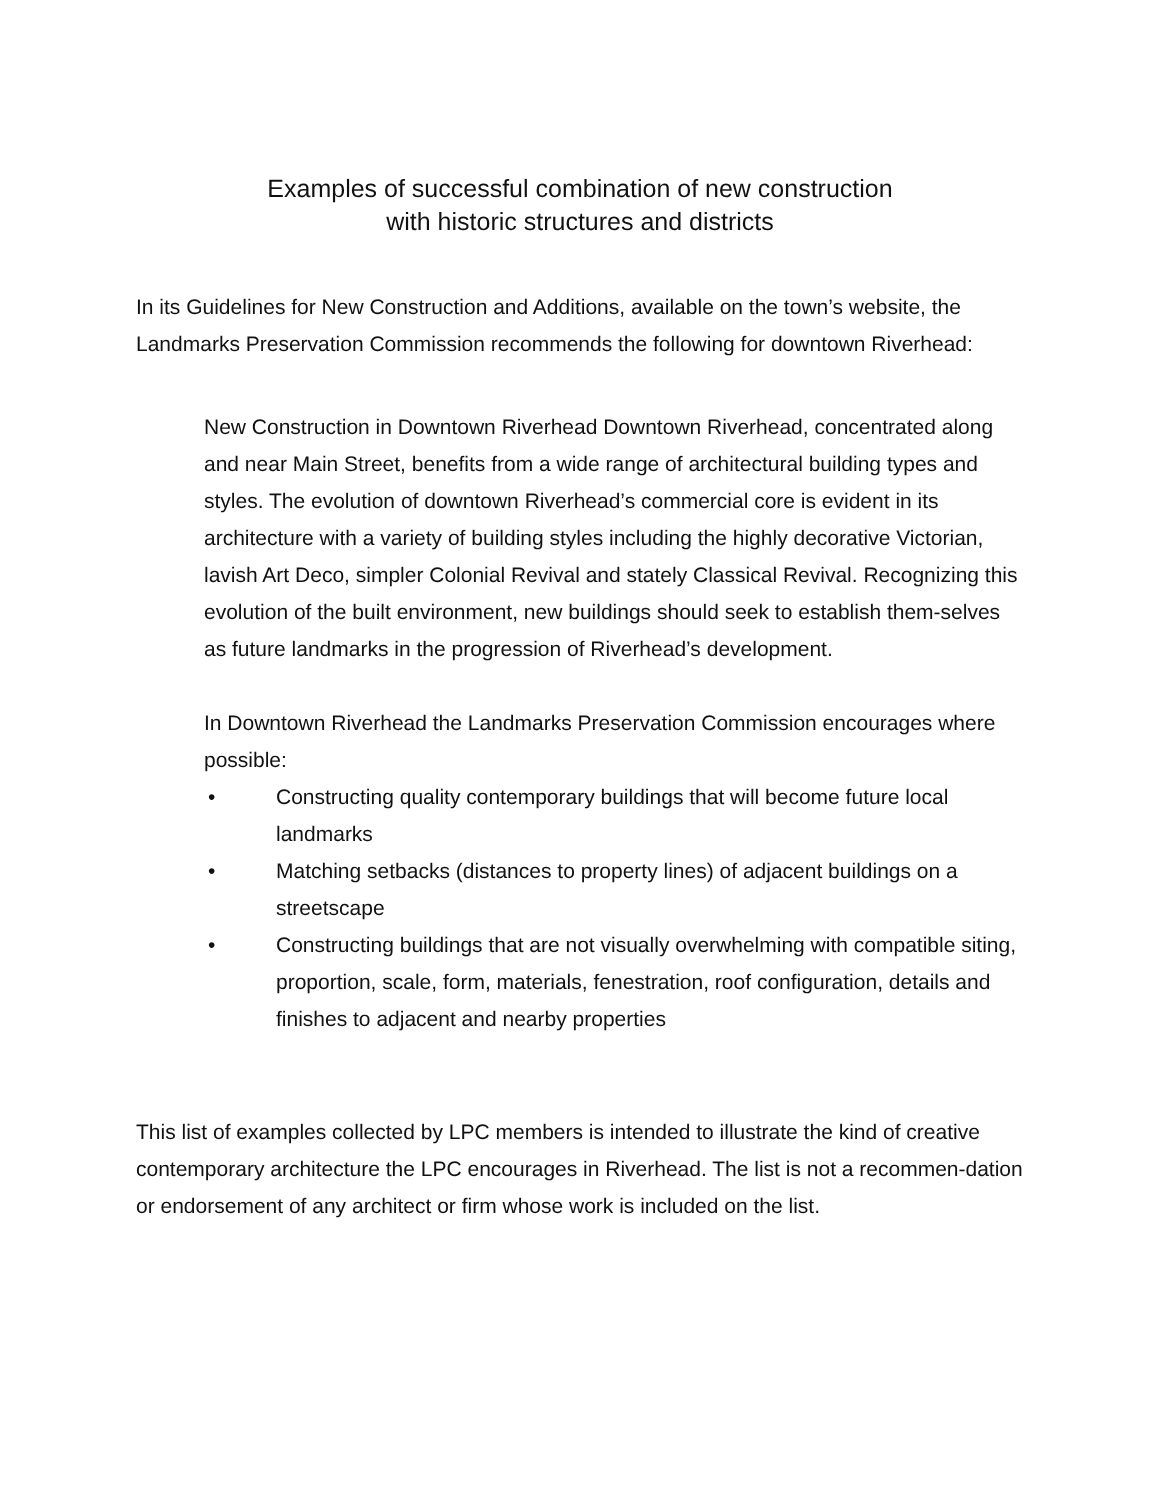Examples of successful combination of new construction
with historic structures and districts
In its Guidelines for New Construction and Additions, available on the town’s website, the Landmarks Preservation Commission recommends the following for downtown Riverhead:
New Construction in Downtown Riverhead Downtown Riverhead, concentrated along and near Main Street, benefits from a wide range of architectural building types and styles. The evolution of downtown Riverhead’s commercial core is evident in its architecture with a variety of building styles including the highly decorative Victorian, lavish Art Deco, simpler Colonial Revival and stately Classical Revival. Recognizing this evolution of the built environment, new buildings should seek to establish them-selves as future landmarks in the progression of Riverhead’s development.
In Downtown Riverhead the Landmarks Preservation Commission encourages where possible:
• Constructing quality contemporary buildings that will become future local landmarks
• Matching setbacks (distances to property lines) of adjacent buildings on a streetscape
• Constructing buildings that are not visually overwhelming with compatible siting, proportion, scale, form, materials, fenestration, roof configuration, details and finishes to adjacent and nearby properties
This list of examples collected by LPC members is intended to illustrate the kind of creative contemporary architecture the LPC encourages in Riverhead. The list is not a recommen-dation or endorsement of any architect or firm whose work is included on the list.